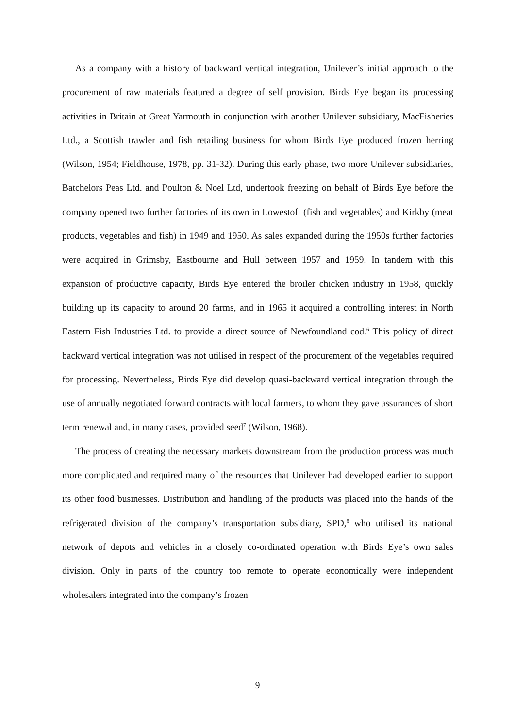As a company with a history of backward vertical integration, Unilever’s initial approach to the procurement of raw materials featured a degree of self provision. Birds Eye began its processing activities in Britain at Great Yarmouth in conjunction with another Unilever subsidiary, MacFisheries Ltd., a Scottish trawler and fish retailing business for whom Birds Eye produced frozen herring (Wilson, 1954; Fieldhouse, 1978, pp. 31-32). During this early phase, two more Unilever subsidiaries, Batchelors Peas Ltd. and Poulton & Noel Ltd, undertook freezing on behalf of Birds Eye before the company opened two further factories of its own in Lowestoft (fish and vegetables) and Kirkby (meat products, vegetables and fish) in 1949 and 1950. As sales expanded during the 1950s further factories were acquired in Grimsby, Eastbourne and Hull between 1957 and 1959. In tandem with this expansion of productive capacity, Birds Eye entered the broiler chicken industry in 1958, quickly building up its capacity to around 20 farms, and in 1965 it acquired a controlling interest in North Eastern Fish Industries Ltd. to provide a direct source of Newfoundland cod.<sup>6</sup> This policy of direct backward vertical integration was not utilised in respect of the procurement of the vegetables required for processing. Nevertheless, Birds Eye did develop quasi-backward vertical integration through the use of annually negotiated forward contracts with local farmers, to whom they gave assurances of short term renewal and, in many cases, provided seed<sup>7</sup> (Wilson, 1968).
The process of creating the necessary markets downstream from the production process was much more complicated and required many of the resources that Unilever had developed earlier to support its other food businesses. Distribution and handling of the products was placed into the hands of the refrigerated division of the company’s transportation subsidiary, SPD,<sup>8</sup> who utilised its national network of depots and vehicles in a closely co-ordinated operation with Birds Eye’s own sales division. Only in parts of the country too remote to operate economically were independent wholesalers integrated into the company’s frozen
9